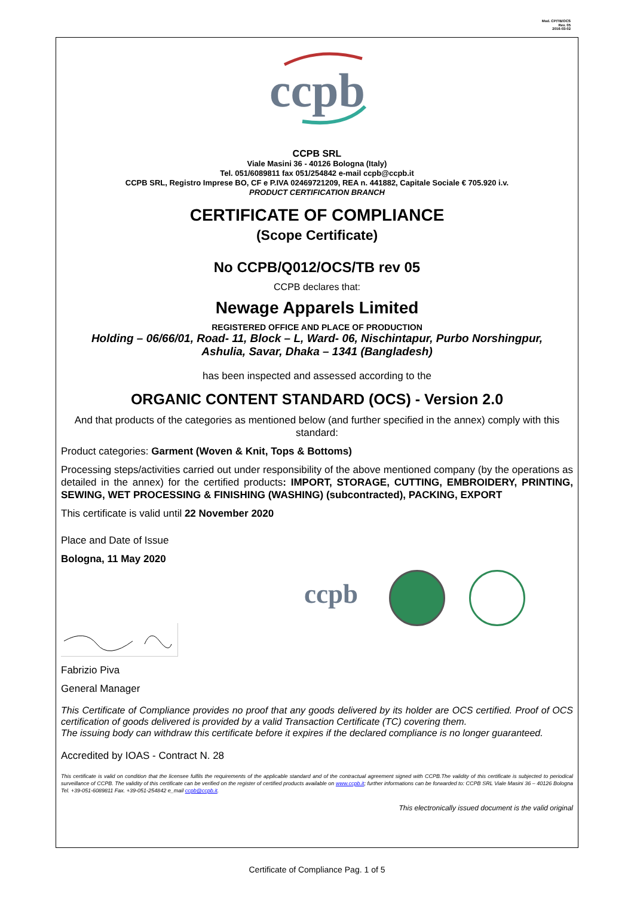Mod. CP/TB/OCS
Rev. 05
2016-03-02
ccpb
CCPB SRL
Viale Masini 36 - 40126 Bologna (Italy)
Tel. 051/6089811 fax 051/254842 e-mail ccpb@ccpb.it
CCPB SRL, Registro Imprese BO, CF e P.IVA 02469721209, REA n. 441882, Capitale Sociale € 705.920 i.v.
PRODUCT CERTIFICATION BRANCH
CERTIFICATE OF COMPLIANCE
(Scope Certificate)
No CCPB/Q012/OCS/TB rev 05
CCPB declares that:
Newage Apparels Limited
REGISTERED OFFICE AND PLACE OF PRODUCTION
Holding – 06/66/01, Road- 11, Block – L, Ward- 06, Nischintapur, Purbo Norshingpur,
Ashulia, Savar, Dhaka – 1341 (Bangladesh)
has been inspected and assessed according to the
ORGANIC CONTENT STANDARD (OCS) - Version 2.0
And that products of the categories as mentioned below (and further specified in the annex) comply with this standard:
Product categories: Garment (Woven & Knit, Tops & Bottoms)
Processing steps/activities carried out under responsibility of the above mentioned company (by the operations as detailed in the annex) for the certified products: IMPORT, STORAGE, CUTTING, EMBROIDERY, PRINTING, SEWING, WET PROCESSING & FINISHING (WASHING) (subcontracted), PACKING, EXPORT
This certificate is valid until 22 November 2020
Place and Date of Issue
Bologna, 11 May 2020
ccpb
Fabrizio Piva
General Manager
This Certificate of Compliance provides no proof that any goods delivered by its holder are OCS certified. Proof of OCS certification of goods delivered is provided by a valid Transaction Certificate (TC) covering them.
The issuing body can withdraw this certificate before it expires if the declared compliance is no longer guaranteed.
Accredited by IOAS - Contract N. 28
This certificate is valid on condition that the licensee fulfils the requirements of the applicable standard and of the contractual agreement signed with CCPB.The validity of this certificate is subjected to periodical surveillance of CCPB. The validity of this certificate can be verified on the register of certified products available on www.ccpb.it; further informations can be forwarded to: CCPB SRL Viale Masini 36 – 40126 Bologna Tel. +39-051-6089811 Fax. +39-051-254842 e_mail ccpb@ccpb.it.
This electronically issued document is the valid original
Certificate of Compliance Pag. 1 of 5